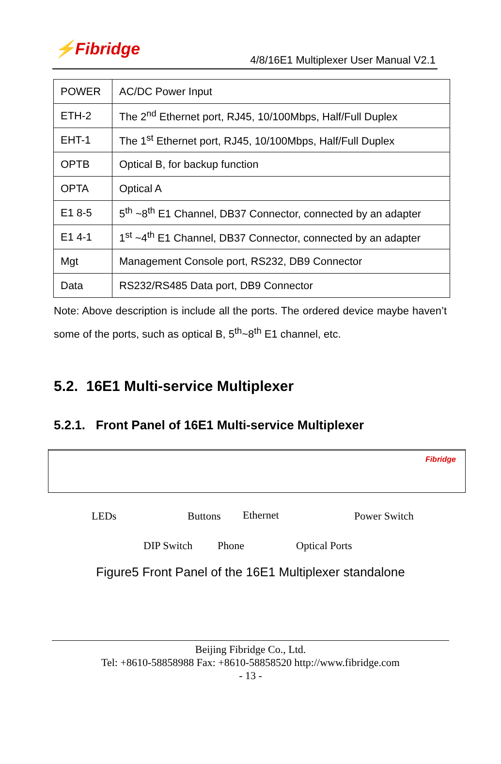⚡Fibridge
4/8/16E1 Multiplexer User Manual V2.1
| POWER | AC/DC Power Input |
| ETH-2 | The 2<sup>nd</sup> Ethernet port, RJ45, 10/100Mbps, Half/Full Duplex |
| EHT-1 | The 1<sup>st</sup> Ethernet port, RJ45, 10/100Mbps, Half/Full Duplex |
| OPTB | Optical B, for backup function |
| OPTA | Optical A |
| E1 8-5 | 5<sup>th</sup> ~8<sup>th</sup> E1 Channel, DB37 Connector, connected by an adapter |
| E1 4-1 | 1<sup>st</sup> ~4<sup>th</sup> E1 Channel, DB37 Connector, connected by an adapter |
| Mgt | Management Console port, RS232, DB9 Connector |
| Data | RS232/RS485 Data port, DB9 Connector |
Note: Above description is include all the ports. The ordered device maybe haven’t some of the ports, such as optical B, 5<sup>th</sup>~8<sup>th</sup> E1 channel, etc.
5.2. 16E1 Multi-service Multiplexer
5.2.1. Front Panel of 16E1 Multi-service Multiplexer
Fibridge
LEDs Buttons Ethernet Power Switch
DIP Switch Phone Optical Ports
Figure5 Front Panel of the 16E1 Multiplexer standalone
Beijing Fibridge Co., Ltd.
Tel: +8610-58858988 Fax: +8610-58858520 http://www.fibridge.com
- 13 -